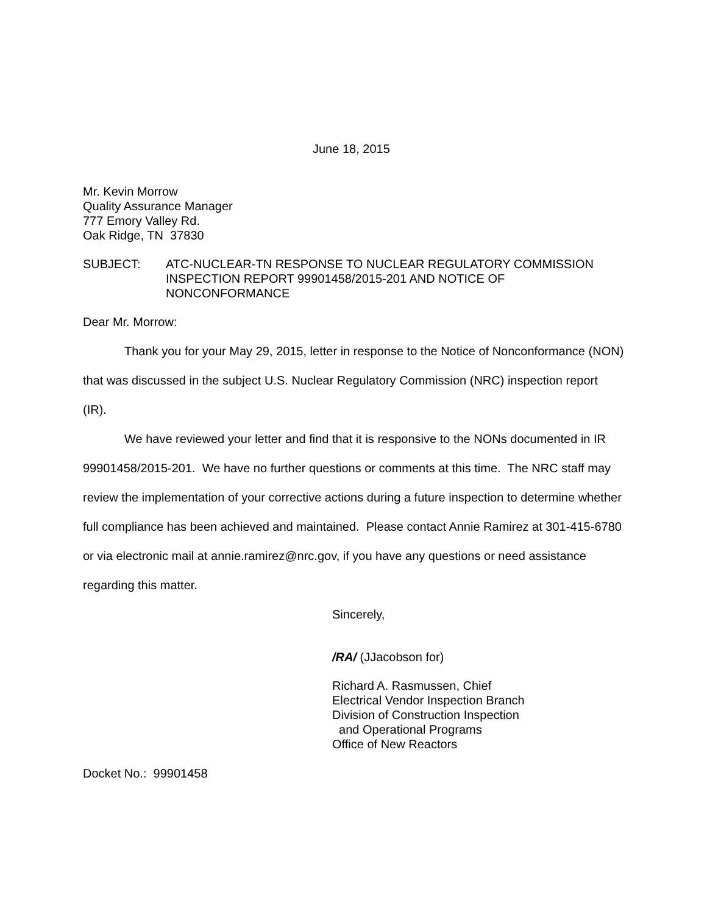June 18, 2015
Mr. Kevin Morrow
Quality Assurance Manager
777 Emory Valley Rd.
Oak Ridge, TN 37830
SUBJECT: ATC-NUCLEAR-TN RESPONSE TO NUCLEAR REGULATORY COMMISSION INSPECTION REPORT 99901458/2015-201 AND NOTICE OF NONCONFORMANCE
Dear Mr. Morrow:
Thank you for your May 29, 2015, letter in response to the Notice of Nonconformance (NON) that was discussed in the subject U.S. Nuclear Regulatory Commission (NRC) inspection report (IR).
We have reviewed your letter and find that it is responsive to the NONs documented in IR 99901458/2015-201. We have no further questions or comments at this time. The NRC staff may review the implementation of your corrective actions during a future inspection to determine whether full compliance has been achieved and maintained. Please contact Annie Ramirez at 301-415-6780 or via electronic mail at annie.ramirez@nrc.gov, if you have any questions or need assistance regarding this matter.
Sincerely,
/RA/ (JJacobson for)
Richard A. Rasmussen, Chief
Electrical Vendor Inspection Branch
Division of Construction Inspection
and Operational Programs
Office of New Reactors
Docket No.: 99901458